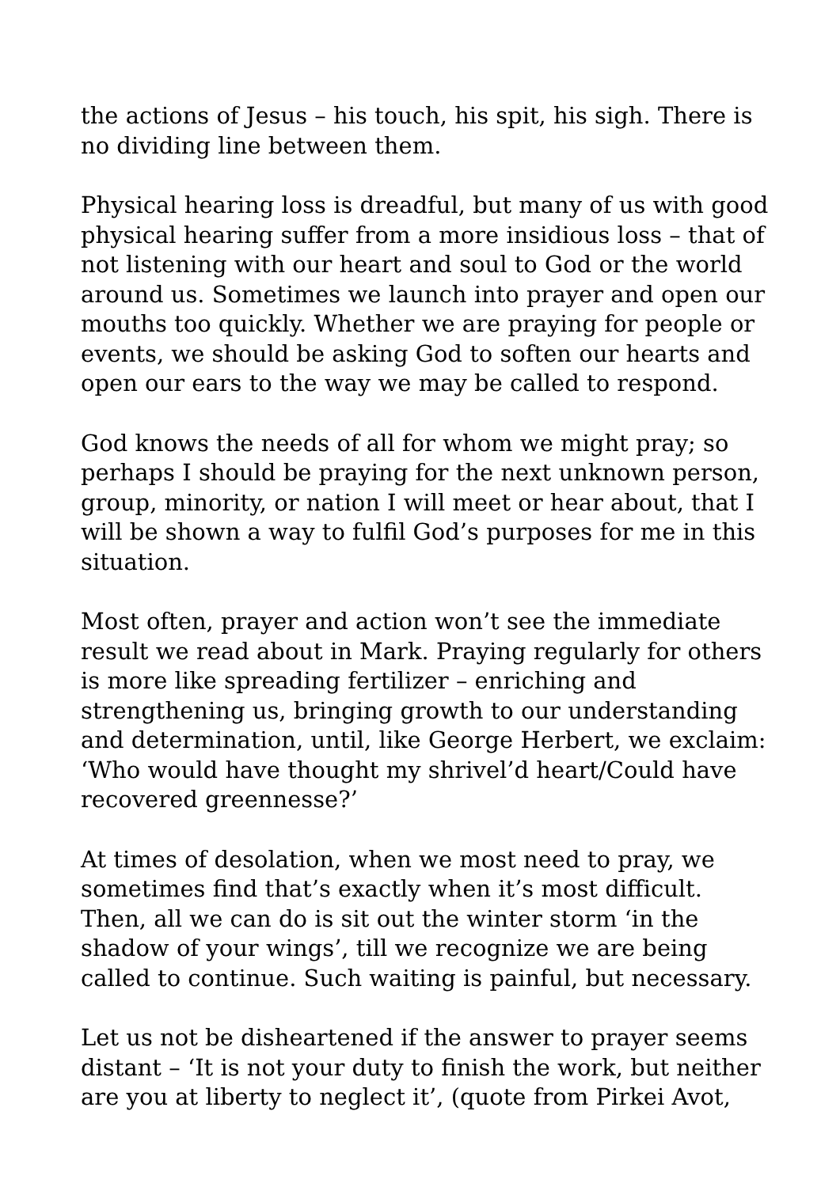the actions of Jesus – his touch, his spit, his sigh. There is no dividing line between them.
Physical hearing loss is dreadful, but many of us with good physical hearing suffer from a more insidious loss – that of not listening with our heart and soul to God or the world around us. Sometimes we launch into prayer and open our mouths too quickly. Whether we are praying for people or events, we should be asking God to soften our hearts and open our ears to the way we may be called to respond.
God knows the needs of all for whom we might pray; so perhaps I should be praying for the next unknown person, group, minority, or nation I will meet or hear about, that I will be shown a way to fulfil God’s purposes for me in this situation.
Most often, prayer and action won’t see the immediate result we read about in Mark. Praying regularly for others is more like spreading fertilizer – enriching and strengthening us, bringing growth to our understanding and determination, until, like George Herbert, we exclaim: ‘Who would have thought my shrivel’d heart/Could have recovered greennesse?’
At times of desolation, when we most need to pray, we sometimes find that’s exactly when it’s most difficult. Then, all we can do is sit out the winter storm ‘in the shadow of your wings’, till we recognize we are being called to continue. Such waiting is painful, but necessary.
Let us not be disheartened if the answer to prayer seems distant – ‘It is not your duty to finish the work, but neither are you at liberty to neglect it’, (quote from Pirkei Avot,